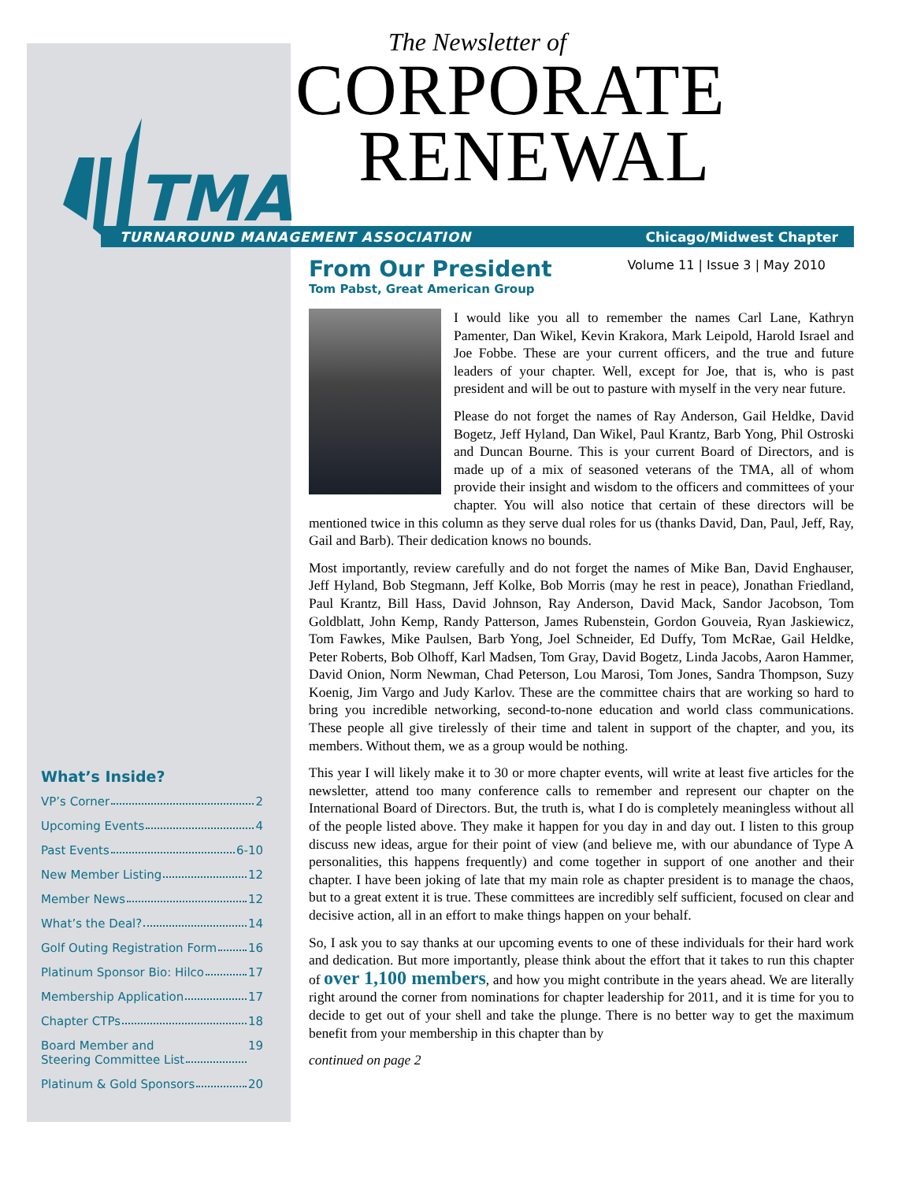TMA
The Newsletter of
CORPORATE
RENEWAL
TURNAROUND MANAGEMENT ASSOCIATION Chicago/Midwest Chapter
Volume 11 | Issue 3 | May 2010
From Our President
Tom Pabst, Great American Group
I would like you all to remember the names Carl Lane, Kathryn Pamenter, Dan Wikel, Kevin Krakora, Mark Leipold, Harold Israel and Joe Fobbe. These are your current officers, and the true and future leaders of your chapter. Well, except for Joe, that is, who is past president and will be out to pasture with myself in the very near future.
Please do not forget the names of Ray Anderson, Gail Heldke, David Bogetz, Jeff Hyland, Dan Wikel, Paul Krantz, Barb Yong, Phil Ostroski and Duncan Bourne. This is your current Board of Directors, and is made up of a mix of seasoned veterans of the TMA, all of whom provide their insight and wisdom to the officers and committees of your chapter. You will also notice that certain of these directors will be mentioned twice in this column as they serve dual roles for us (thanks David, Dan, Paul, Jeff, Ray, Gail and Barb). Their dedication knows no bounds.
Most importantly, review carefully and do not forget the names of Mike Ban, David Enghauser, Jeff Hyland, Bob Stegmann, Jeff Kolke, Bob Morris (may he rest in peace), Jonathan Friedland, Paul Krantz, Bill Hass, David Johnson, Ray Anderson, David Mack, Sandor Jacobson, Tom Goldblatt, John Kemp, Randy Patterson, James Rubenstein, Gordon Gouveia, Ryan Jaskiewicz, Tom Fawkes, Mike Paulsen, Barb Yong, Joel Schneider, Ed Duffy, Tom McRae, Gail Heldke, Peter Roberts, Bob Olhoff, Karl Madsen, Tom Gray, David Bogetz, Linda Jacobs, Aaron Hammer, David Onion, Norm Newman, Chad Peterson, Lou Marosi, Tom Jones, Sandra Thompson, Suzy Koenig, Jim Vargo and Judy Karlov. These are the committee chairs that are working so hard to bring you incredible networking, second-to-none education and world class communications. These people all give tirelessly of their time and talent in support of the chapter, and you, its members. Without them, we as a group would be nothing.
This year I will likely make it to 30 or more chapter events, will write at least five articles for the newsletter, attend too many conference calls to remember and represent our chapter on the International Board of Directors. But, the truth is, what I do is completely meaningless without all of the people listed above. They make it happen for you day in and day out. I listen to this group discuss new ideas, argue for their point of view (and believe me, with our abundance of Type A personalities, this happens frequently) and come together in support of one another and their chapter. I have been joking of late that my main role as chapter president is to manage the chaos, but to a great extent it is true. These committees are incredibly self sufficient, focused on clear and decisive action, all in an effort to make things happen on your behalf.
So, I ask you to say thanks at our upcoming events to one of these individuals for their hard work and dedication. But more importantly, please think about the effort that it takes to run this chapter of over 1,100 members, and how you might contribute in the years ahead. We are literally right around the corner from nominations for chapter leadership for 2011, and it is time for you to decide to get out of your shell and take the plunge. There is no better way to get the maximum benefit from your membership in this chapter than by
continued on page 2
What’s Inside?
VP’s Corner 2
Upcoming Events 4
Past Events 6-10
New Member Listing 12
Member News 12
What’s the Deal? 14
Golf Outing Registration Form 16
Platinum Sponsor Bio: Hilco 17
Membership Application 17
Chapter CTPs 18
Board Member and
Steering Committee List 19
Platinum & Gold Sponsors 20